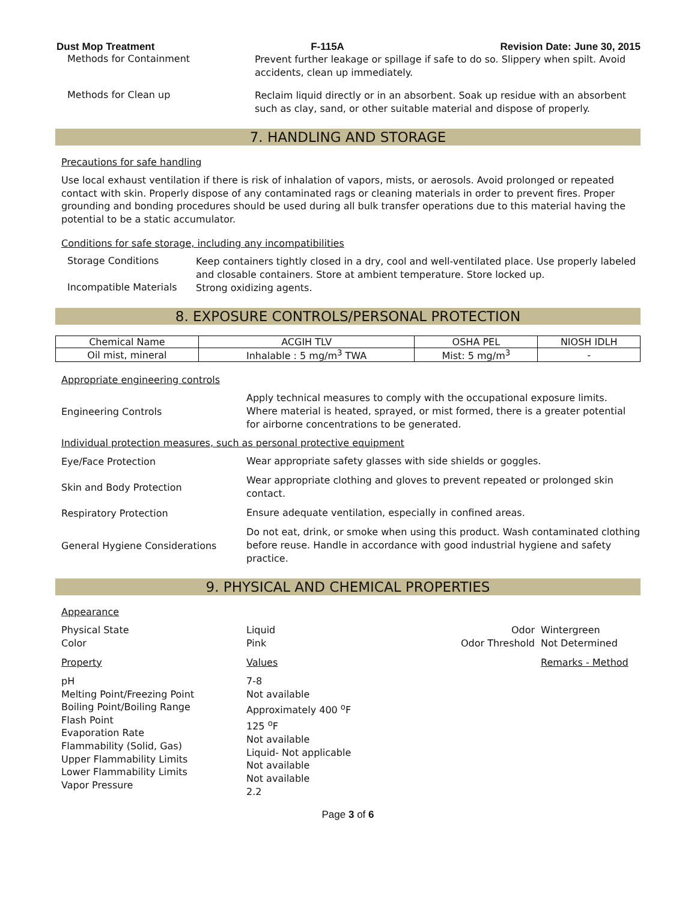Dust Mop Treatment F-115A Revision Date: June 30, 2015
Methods for Containment
Prevent further leakage or spillage if safe to do so. Slippery when spilt. Avoid accidents, clean up immediately.
Methods for Clean up
Reclaim liquid directly or in an absorbent. Soak up residue with an absorbent such as clay, sand, or other suitable material and dispose of properly.
7. HANDLING AND STORAGE
Precautions for safe handling
Use local exhaust ventilation if there is risk of inhalation of vapors, mists, or aerosols. Avoid prolonged or repeated contact with skin. Properly dispose of any contaminated rags or cleaning materials in order to prevent fires. Proper grounding and bonding procedures should be used during all bulk transfer operations due to this material having the potential to be a static accumulator.
Conditions for safe storage, including any incompatibilities
Storage Conditions
Keep containers tightly closed in a dry, cool and well-ventilated place. Use properly labeled and closable containers. Store at ambient temperature. Store locked up.
Incompatible Materials
Strong oxidizing agents.
8. EXPOSURE CONTROLS/PERSONAL PROTECTION
| Chemical Name | ACGIH TLV | OSHA PEL | NIOSH IDLH |
| --- | --- | --- | --- |
| Oil mist, mineral | Inhalable : 5 mg/m<sup>3</sup> TWA | Mist: 5 mg/m<sup>3</sup> | - |
Appropriate engineering controls
Engineering Controls
Apply technical measures to comply with the occupational exposure limits. Where material is heated, sprayed, or mist formed, there is a greater potential for airborne concentrations to be generated.
Individual protection measures, such as personal protective equipment
Eye/Face Protection
Wear appropriate safety glasses with side shields or goggles.
Skin and Body Protection
Wear appropriate clothing and gloves to prevent repeated or prolonged skin contact.
Respiratory Protection
Ensure adequate ventilation, especially in confined areas.
General Hygiene Considerations
Do not eat, drink, or smoke when using this product. Wash contaminated clothing before reuse. Handle in accordance with good industrial hygiene and safety practice.
9. PHYSICAL AND CHEMICAL PROPERTIES
Appearance
Physical State
Color
Liquid
Pink
Odor
Odor Threshold
Wintergreen
Not Determined
Property
Values
Remarks - Method
pH
Melting Point/Freezing Point
Boiling Point/Boiling Range
Flash Point
Evaporation Rate
Flammability (Solid, Gas)
Upper Flammability Limits
Lower Flammability Limits
Vapor Pressure
7-8
Not available
Approximately 400 <sup>o</sup>F
125 <sup>o</sup>F
Not available
Liquid- Not applicable
Not available
Not available
2.2
Page 3 of 6